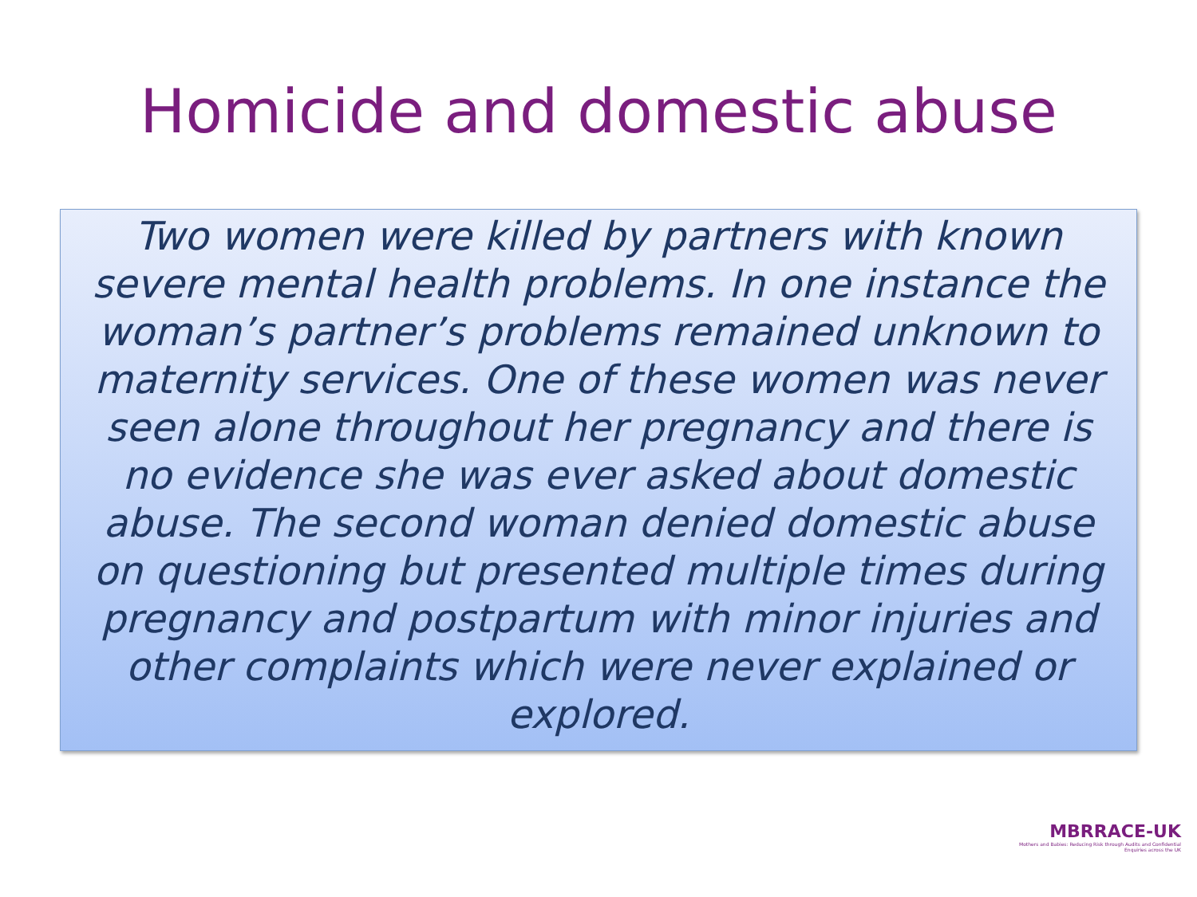Homicide and domestic abuse
Two women were killed by partners with known severe mental health problems. In one instance the woman’s partner’s problems remained unknown to maternity services. One of these women was never seen alone throughout her pregnancy and there is no evidence she was ever asked about domestic abuse. The second woman denied domestic abuse on questioning but presented multiple times during pregnancy and postpartum with minor injuries and other complaints which were never explained or explored.
MBRRACE-UK
Mothers and Babies: Reducing Risk through Audits and Confidential Enquiries across the UK